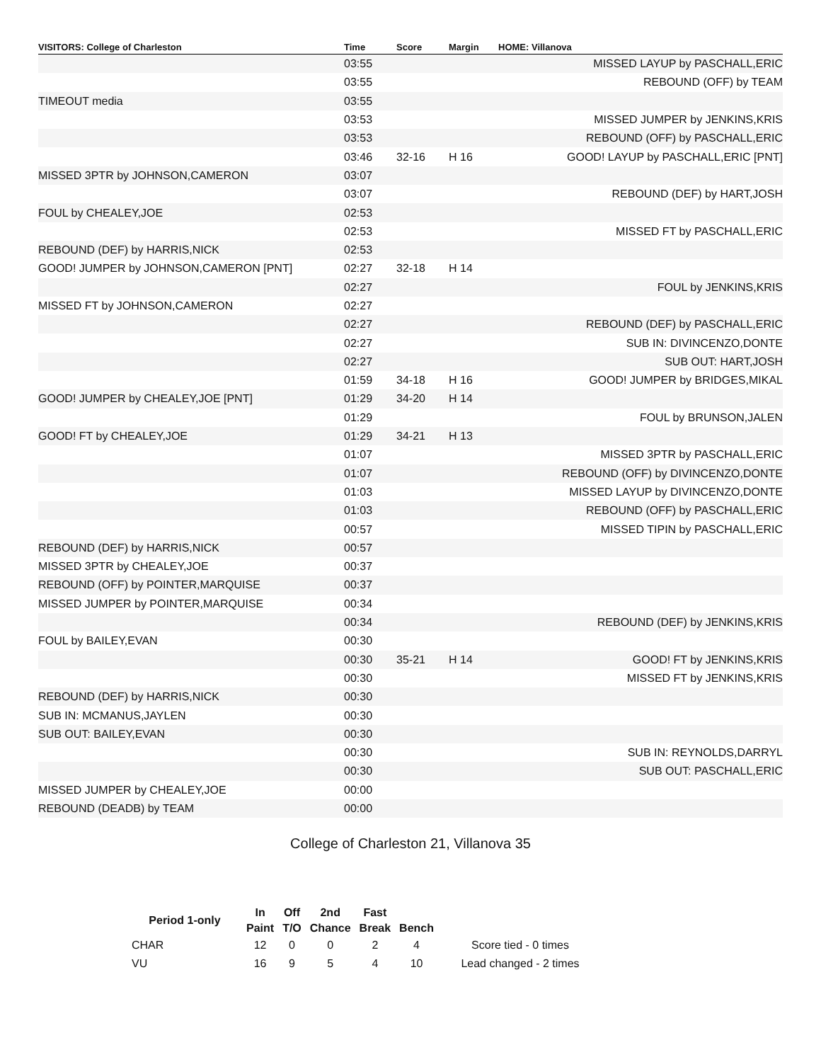| VISITORS: College of Charleston | Time | Score | Margin | HOME: Villanova |
| --- | --- | --- | --- | --- |
| | 03:55 | | | MISSED LAYUP by PASCHALL,ERIC |
| | 03:55 | | | REBOUND (OFF) by TEAM |
| TIMEOUT media | 03:55 | | | |
| | 03:53 | | | MISSED JUMPER by JENKINS,KRIS |
| | 03:53 | | | REBOUND (OFF) by PASCHALL,ERIC |
| | 03:46 | 32-16 | H 16 | GOOD! LAYUP by PASCHALL,ERIC [PNT] |
| MISSED 3PTR by JOHNSON,CAMERON | 03:07 | | | |
| | 03:07 | | | REBOUND (DEF) by HART,JOSH |
| FOUL by CHEALEY,JOE | 02:53 | | | |
| | 02:53 | | | MISSED FT by PASCHALL,ERIC |
| REBOUND (DEF) by HARRIS,NICK | 02:53 | | | |
| GOOD! JUMPER by JOHNSON,CAMERON [PNT] | 02:27 | 32-18 | H 14 | |
| | 02:27 | | | FOUL by JENKINS,KRIS |
| MISSED FT by JOHNSON,CAMERON | 02:27 | | | |
| | 02:27 | | | REBOUND (DEF) by PASCHALL,ERIC |
| | 02:27 | | | SUB IN: DIVINCENZO,DONTE |
| | 02:27 | | | SUB OUT: HART,JOSH |
| | 01:59 | 34-18 | H 16 | GOOD! JUMPER by BRIDGES,MIKAL |
| GOOD! JUMPER by CHEALEY,JOE [PNT] | 01:29 | 34-20 | H 14 | |
| | 01:29 | | | FOUL by BRUNSON,JALEN |
| GOOD! FT by CHEALEY,JOE | 01:29 | 34-21 | H 13 | |
| | 01:07 | | | MISSED 3PTR by PASCHALL,ERIC |
| | 01:07 | | | REBOUND (OFF) by DIVINCENZO,DONTE |
| | 01:03 | | | MISSED LAYUP by DIVINCENZO,DONTE |
| | 01:03 | | | REBOUND (OFF) by PASCHALL,ERIC |
| | 00:57 | | | MISSED TIPIN by PASCHALL,ERIC |
| REBOUND (DEF) by HARRIS,NICK | 00:57 | | | |
| MISSED 3PTR by CHEALEY,JOE | 00:37 | | | |
| REBOUND (OFF) by POINTER,MARQUISE | 00:37 | | | |
| MISSED JUMPER by POINTER,MARQUISE | 00:34 | | | |
| | 00:34 | | | REBOUND (DEF) by JENKINS,KRIS |
| FOUL by BAILEY,EVAN | 00:30 | | | |
| | 00:30 | 35-21 | H 14 | GOOD! FT by JENKINS,KRIS |
| | 00:30 | | | MISSED FT by JENKINS,KRIS |
| REBOUND (DEF) by HARRIS,NICK | 00:30 | | | |
| SUB IN: MCMANUS,JAYLEN | 00:30 | | | |
| SUB OUT: BAILEY,EVAN | 00:30 | | | |
| | 00:30 | | | SUB IN: REYNOLDS,DARRYL |
| | 00:30 | | | SUB OUT: PASCHALL,ERIC |
| MISSED JUMPER by CHEALEY,JOE | 00:00 | | | |
| REBOUND (DEADB) by TEAM | 00:00 | | | |
College of Charleston 21, Villanova 35
| Period 1-only | In | Off | 2nd | Fast | | |
| --- | --- | --- | --- | --- | --- | --- |
| | Paint | T/O | Chance | Break | Bench | |
| CHAR | 12 | 0 | 0 | 2 | 4 | Score tied - 0 times |
| VU | 16 | 9 | 5 | 4 | 10 | Lead changed - 2 times |